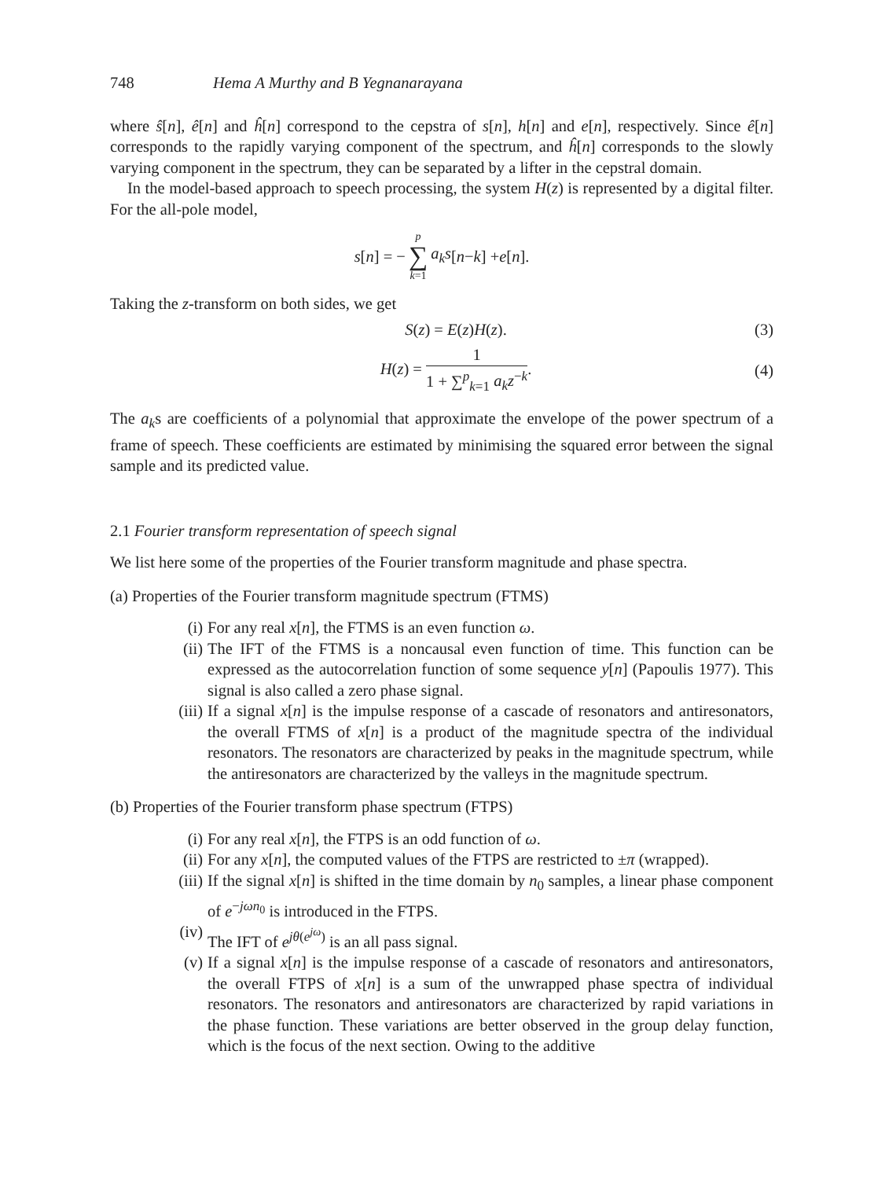748 Hema A Murthy and B Yegnanarayana
where ŝ[n], ê[n] and ĥ[n] correspond to the cepstra of s[n], h[n] and e[n], respectively. Since ê[n] corresponds to the rapidly varying component of the spectrum, and ĥ[n] corresponds to the slowly varying component in the spectrum, they can be separated by a lifter in the cepstral domain.
In the model-based approach to speech processing, the system H(z) is represented by a digital filter. For the all-pole model,
s [n] = − p ∑ k=1 a<sub>k</sub>s [n − k] + e [n].
Taking the z-transform on both sides, we get
S(z) = E(z)H(z). (3)
H(z) = 1 1 + ∑<sup>p</sup><sub>k=1</sub> a<sub>k</sub>z<sup>−k</sup>. (4)
The a<sub>k</sub>s are coefficients of a polynomial that approximate the envelope of the power spectrum of a frame of speech. These coefficients are estimated by minimising the squared error between the signal sample and its predicted value.
2.1 Fourier transform representation of speech signal
We list here some of the properties of the Fourier transform magnitude and phase spectra.
(a) Properties of the Fourier transform magnitude spectrum (FTMS)
(i) For any real x[n], the FTMS is an even function ω.
(ii) The IFT of the FTMS is a noncausal even function of time. This function can be expressed as the autocorrelation function of some sequence y[n] (Papoulis 1977). This signal is also called a zero phase signal.
(iii) If a signal x[n] is the impulse response of a cascade of resonators and antiresonators, the overall FTMS of x[n] is a product of the magnitude spectra of the individual resonators. The resonators are characterized by peaks in the magnitude spectrum, while the antiresonators are characterized by the valleys in the magnitude spectrum.
(b) Properties of the Fourier transform phase spectrum (FTPS)
(i) For any real x[n], the FTPS is an odd function of ω.
(ii) For any x[n], the computed values of the FTPS are restricted to ±π (wrapped).
(iii) If the signal x[n] is shifted in the time domain by n<sub>0</sub> samples, a linear phase component of e<sup>−jωn<sub>0</sub></sup> is introduced in the FTPS.
(iv) The IFT of e<sup>jθ(e<sup>jω</sup>)</sup> is an all pass signal.
(v) If a signal x[n] is the impulse response of a cascade of resonators and antiresonators, the overall FTPS of x[n] is a sum of the unwrapped phase spectra of individual resonators. The resonators and antiresonators are characterized by rapid variations in the phase function. These variations are better observed in the group delay function, which is the focus of the next section. Owing to the additive